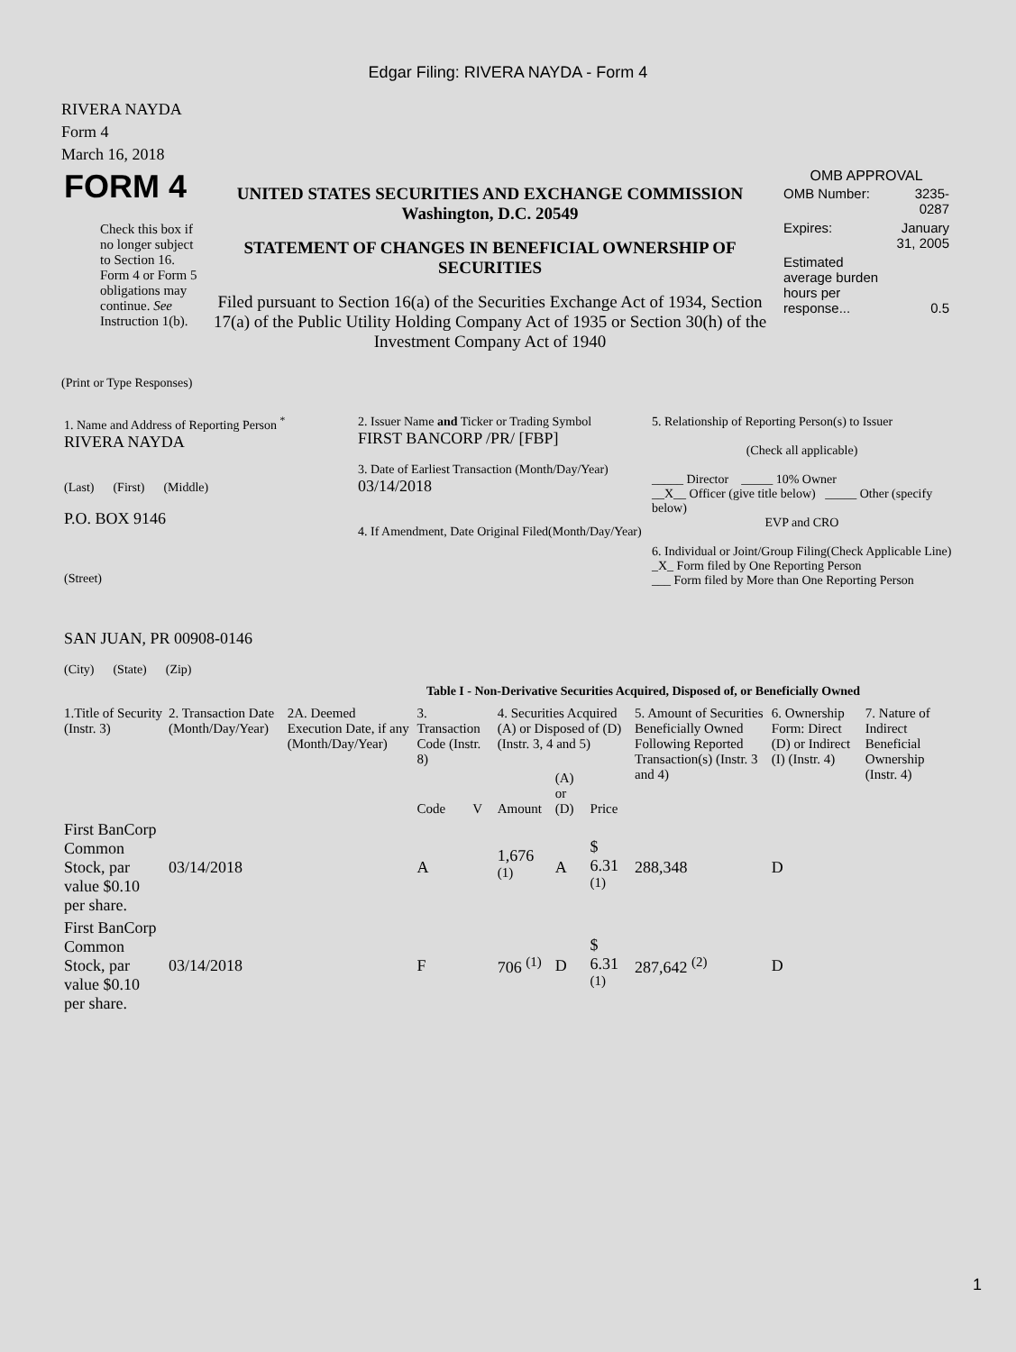Edgar Filing: RIVERA NAYDA - Form 4
RIVERA NAYDA
Form 4
March 16, 2018
| FORM 4 Check this box if no longer subject to Section 16. Form 4 or Form 5 obligations may continue. See Instruction 1(b). | UNITED STATES SECURITIES AND EXCHANGE COMMISSION Washington, D.C. 20549 STATEMENT OF CHANGES IN BENEFICIAL OWNERSHIP OF SECURITIES Filed pursuant to Section 16(a) of the Securities Exchange Act of 1934, Section 17(a) of the Public Utility Holding Company Act of 1935 or Section 30(h) of the Investment Company Act of 1940 | OMB APPROVAL / OMB Number: / 3235-0287 / / Expires: / January 31, 2005 / / Estimated average burden hours per response... / 0.5 / |
(Print or Type Responses)
| 1. Name and Address of Reporting Person <sup>*</sup> RIVERA NAYDA (Last) (First) (Middle) P.O. BOX 9146 (Street) SAN JUAN, PR 00908-0146 (City) (State) (Zip) | 2. Issuer Name and Ticker or Trading Symbol FIRST BANCORP /PR/ [FBP] 3. Date of Earliest Transaction (Month/Day/Year) 03/14/2018 4. If Amendment, Date Original Filed(Month/Day/Year) | 5. Relationship of Reporting Person(s) to Issuer (Check all applicable) _____ Director _____ 10% Owner __X__ Officer (give title below) _____ Other (specify below) EVP and CRO 6. Individual or Joint/Group Filing(Check Applicable Line) _X_ Form filed by One Reporting Person ___ Form filed by More than One Reporting Person |
Table I - Non-Derivative Securities Acquired, Disposed of, or Beneficially Owned
| 1.Title of Security (Instr. 3) | 2. Transaction Date (Month/Day/Year) | 2A. Deemed Execution Date, if any (Month/Day/Year) | 3. Transaction Code (Instr. 8) | | 4. Securities Acquired (A) or Disposed of (D) (Instr. 3, 4 and 5) | | | 5. Amount of Securities Beneficially Owned Following Reported Transaction(s) (Instr. 3 and 4) | 6. Ownership Form: Direct (D) or Indirect (I) (Instr. 4) | 7. Nature of Indirect Beneficial Ownership (Instr. 4) |
| --- | --- | --- | --- | --- | --- | --- | --- | --- | --- | --- |
| | | | Code | V | Amount | (A) or (D) | Price | | | |
| First BanCorp Common Stock, par value $0.10 per share. | 03/14/2018 | | A | | 1,676 <sup>(1)</sup> | A | $ 6.31 <sup>(1)</sup> | 288,348 | D | |
| First BanCorp Common Stock, par value $0.10 per share. | 03/14/2018 | | F | | 706 <sup>(1)</sup> | D | $ 6.31 <sup>(1)</sup> | 287,642 <sup>(2)</sup> | D | |
1